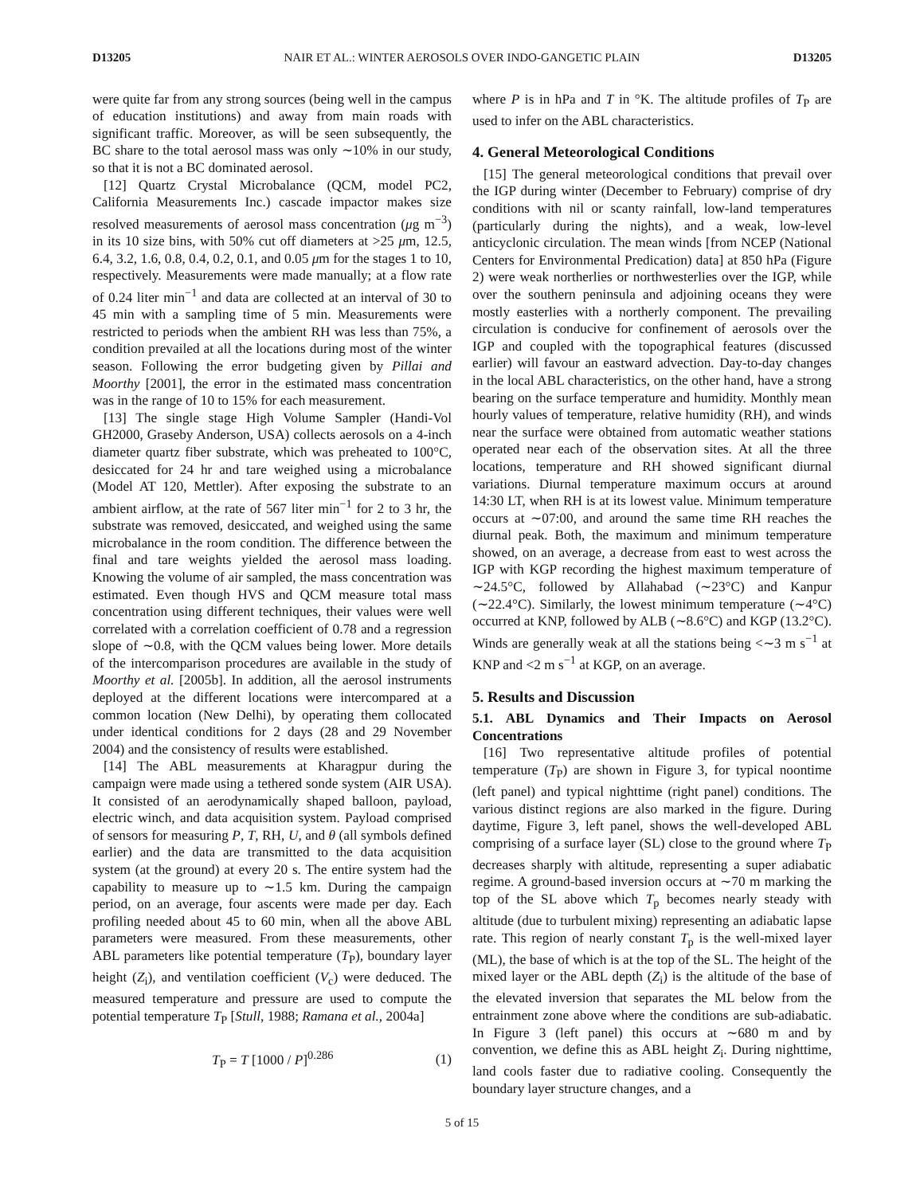D13205 NAIR ET AL.: WINTER AEROSOLS OVER INDO-GANGETIC PLAIN D13205
were quite far from any strong sources (being well in the campus of education institutions) and away from main roads with significant traffic. Moreover, as will be seen subsequently, the BC share to the total aerosol mass was only ∼10% in our study, so that it is not a BC dominated aerosol.
[12] Quartz Crystal Microbalance (QCM, model PC2, California Measurements Inc.) cascade impactor makes size resolved measurements of aerosol mass concentration (μg m<sup>−3</sup>) in its 10 size bins, with 50% cut off diameters at >25 μm, 12.5, 6.4, 3.2, 1.6, 0.8, 0.4, 0.2, 0.1, and 0.05 μm for the stages 1 to 10, respectively. Measurements were made manually; at a flow rate of 0.24 liter min<sup>−1</sup> and data are collected at an interval of 30 to 45 min with a sampling time of 5 min. Measurements were restricted to periods when the ambient RH was less than 75%, a condition prevailed at all the locations during most of the winter season. Following the error budgeting given by Pillai and Moorthy [2001], the error in the estimated mass concentration was in the range of 10 to 15% for each measurement.
[13] The single stage High Volume Sampler (Handi-Vol GH2000, Graseby Anderson, USA) collects aerosols on a 4-inch diameter quartz fiber substrate, which was preheated to 100°C, desiccated for 24 hr and tare weighed using a microbalance (Model AT 120, Mettler). After exposing the substrate to an ambient airflow, at the rate of 567 liter min<sup>−1</sup> for 2 to 3 hr, the substrate was removed, desiccated, and weighed using the same microbalance in the room condition. The difference between the final and tare weights yielded the aerosol mass loading. Knowing the volume of air sampled, the mass concentration was estimated. Even though HVS and QCM measure total mass concentration using different techniques, their values were well correlated with a correlation coefficient of 0.78 and a regression slope of ∼0.8, with the QCM values being lower. More details of the intercomparison procedures are available in the study of Moorthy et al. [2005b]. In addition, all the aerosol instruments deployed at the different locations were intercompared at a common location (New Delhi), by operating them collocated under identical conditions for 2 days (28 and 29 November 2004) and the consistency of results were established.
[14] The ABL measurements at Kharagpur during the campaign were made using a tethered sonde system (AIR USA). It consisted of an aerodynamically shaped balloon, payload, electric winch, and data acquisition system. Payload comprised of sensors for measuring P, T, RH, U, and θ (all symbols defined earlier) and the data are transmitted to the data acquisition system (at the ground) at every 20 s. The entire system had the capability to measure up to ∼1.5 km. During the campaign period, on an average, four ascents were made per day. Each profiling needed about 45 to 60 min, when all the above ABL parameters were measured. From these measurements, other ABL parameters like potential temperature (T<sub>P</sub>), boundary layer height (Z<sub>i</sub>), and ventilation coefficient (V<sub>c</sub>) were deduced. The measured temperature and pressure are used to compute the potential temperature T<sub>P</sub> [Stull, 1988; Ramana et al., 2004a]
T<sub>P</sub> = T [1000 / P]<sup>0.286</sup> (1)
where P is in hPa and T in °K. The altitude profiles of T<sub>P</sub> are used to infer on the ABL characteristics.
4. General Meteorological Conditions
[15] The general meteorological conditions that prevail over the IGP during winter (December to February) comprise of dry conditions with nil or scanty rainfall, low-land temperatures (particularly during the nights), and a weak, low-level anticyclonic circulation. The mean winds [from NCEP (National Centers for Environmental Predication) data] at 850 hPa (Figure 2) were weak northerlies or northwesterlies over the IGP, while over the southern peninsula and adjoining oceans they were mostly easterlies with a northerly component. The prevailing circulation is conducive for confinement of aerosols over the IGP and coupled with the topographical features (discussed earlier) will favour an eastward advection. Day-to-day changes in the local ABL characteristics, on the other hand, have a strong bearing on the surface temperature and humidity. Monthly mean hourly values of temperature, relative humidity (RH), and winds near the surface were obtained from automatic weather stations operated near each of the observation sites. At all the three locations, temperature and RH showed significant diurnal variations. Diurnal temperature maximum occurs at around 14:30 LT, when RH is at its lowest value. Minimum temperature occurs at ∼07:00, and around the same time RH reaches the diurnal peak. Both, the maximum and minimum temperature showed, on an average, a decrease from east to west across the IGP with KGP recording the highest maximum temperature of ∼24.5°C, followed by Allahabad (∼23°C) and Kanpur (∼22.4°C). Similarly, the lowest minimum temperature (∼4°C) occurred at KNP, followed by ALB (∼8.6°C) and KGP (13.2°C). Winds are generally weak at all the stations being <∼3 m s<sup>−1</sup> at KNP and <2 m s<sup>−1</sup> at KGP, on an average.
5. Results and Discussion
5.1. ABL Dynamics and Their Impacts on Aerosol Concentrations
[16] Two representative altitude profiles of potential temperature (T<sub>P</sub>) are shown in Figure 3, for typical noontime (left panel) and typical nighttime (right panel) conditions. The various distinct regions are also marked in the figure. During daytime, Figure 3, left panel, shows the well-developed ABL comprising of a surface layer (SL) close to the ground where T<sub>P</sub> decreases sharply with altitude, representing a super adiabatic regime. A ground-based inversion occurs at ∼70 m marking the top of the SL above which T<sub>p</sub> becomes nearly steady with altitude (due to turbulent mixing) representing an adiabatic lapse rate. This region of nearly constant T<sub>p</sub> is the well-mixed layer (ML), the base of which is at the top of the SL. The height of the mixed layer or the ABL depth (Z<sub>i</sub>) is the altitude of the base of the elevated inversion that separates the ML below from the entrainment zone above where the conditions are sub-adiabatic. In Figure 3 (left panel) this occurs at ∼680 m and by convention, we define this as ABL height Z<sub>i</sub>. During nighttime, land cools faster due to radiative cooling. Consequently the boundary layer structure changes, and a
5 of 15